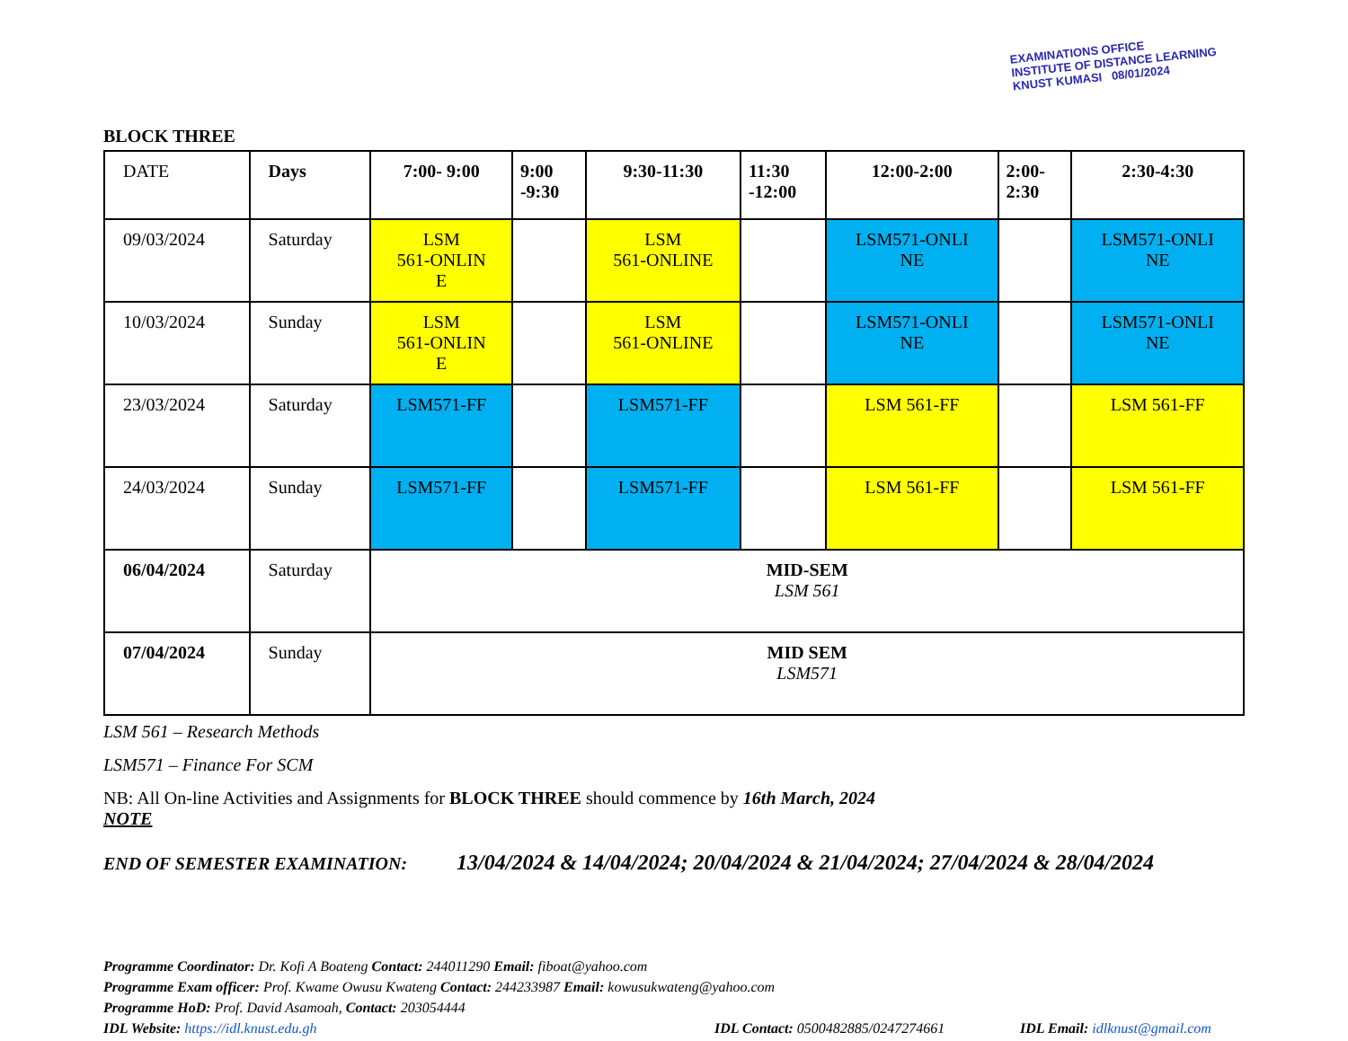EXAMINATIONS OFFICE
INSTITUTE OF DISTANCE LEARNING
KNUST KUMASI 08/01/2024
BLOCK THREE
| DATE | Days | 7:00- 9:00 | 9:00 -9:30 | 9:30-11:30 | 11:30 -12:00 | 12:00-2:00 | 2:00- 2:30 | 2:30-4:30 |
| --- | --- | --- | --- | --- | --- | --- | --- | --- |
| 09/03/2024 | Saturday | LSM 561-ONLIN E | | LSM 561-ONLINE | | LSM571-ONLI NE | | LSM571-ONLI NE |
| 10/03/2024 | Sunday | LSM 561-ONLIN E | | LSM 561-ONLINE | | LSM571-ONLI NE | | LSM571-ONLI NE |
| 23/03/2024 | Saturday | LSM571-FF | | LSM571-FF | | LSM 561-FF | | LSM 561-FF |
| 24/03/2024 | Sunday | LSM571-FF | | LSM571-FF | | LSM 561-FF | | LSM 561-FF |
| 06/04/2024 | Saturday | MID-SEM LSM 561 | | | | | | |
| 07/04/2024 | Sunday | MID SEM LSM571 | | | | | | |
LSM 561 – Research Methods
LSM571 – Finance For SCM
NB: All On-line Activities and Assignments for BLOCK THREE should commence by 16th March, 2024
NOTE
END OF SEMESTER EXAMINATION: 13/04/2024 & 14/04/2024; 20/04/2024 & 21/04/2024; 27/04/2024 & 28/04/2024
Programme Coordinator: Dr. Kofi A Boateng Contact: 244011290 Email: fiboat@yahoo.com
Programme Exam officer: Prof. Kwame Owusu Kwateng Contact: 244233987 Email: kowusukwateng@yahoo.com
Programme HoD: Prof. David Asamoah, Contact: 203054444
IDL Website: https://idl.knust.edu.gh IDL Contact: 0500482885/0247274661 IDL Email: idlknust@gmail.com